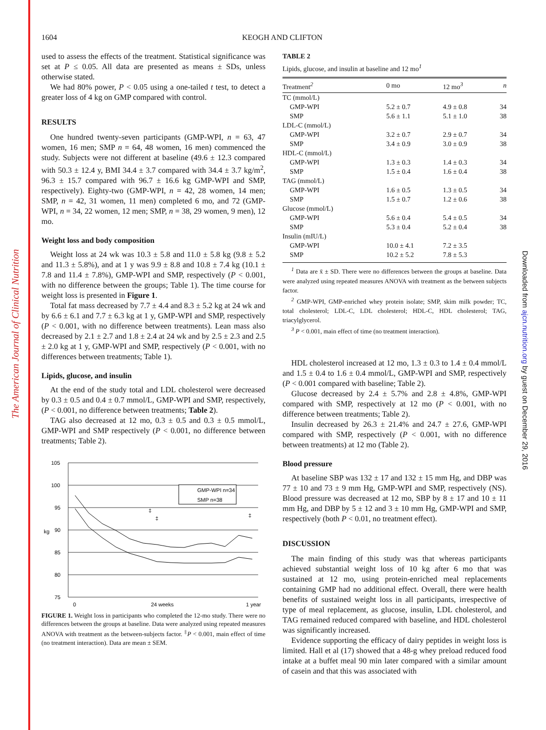The American Journal of Clinical Nutrition
Downloaded from ajcn.nutrition.org by guest on December 29, 2016
1604 KEOGH AND CLIFTON
used to assess the effects of the treatment. Statistical significance was set at P ≤ 0.05. All data are presented as means ± SDs, unless otherwise stated.
We had 80% power, P < 0.05 using a one-tailed t test, to detect a greater loss of 4 kg on GMP compared with control.
RESULTS
One hundred twenty-seven participants (GMP-WPI, n = 63, 47 women, 16 men; SMP n = 64, 48 women, 16 men) commenced the study. Subjects were not different at baseline (49.6 ± 12.3 compared with 50.3 ± 12.4 y, BMI 34.4 ± 3.7 compared with 34.4 ± 3.7 kg/m<sup>2</sup>, 96.3 ± 15.7 compared with 96.7 ± 16.6 kg GMP-WPI and SMP, respectively). Eighty-two (GMP-WPI, n = 42, 28 women, 14 men; SMP, n = 42, 31 women, 11 men) completed 6 mo, and 72 (GMP-WPI, n = 34, 22 women, 12 men; SMP, n = 38, 29 women, 9 men), 12 mo.
Weight loss and body composition
Weight loss at 24 wk was 10.3 ± 5.8 and 11.0 ± 5.8 kg (9.8 ± 5.2 and 11.3 ± 5.8%), and at 1 y was 9.9 ± 8.8 and 10.8 ± 7.4 kg (10.1 ± 7.8 and 11.4 ± 7.8%), GMP-WPI and SMP, respectively (P < 0.001, with no difference between the groups; Table 1). The time course for weight loss is presented in Figure 1.
Total fat mass decreased by 7.7 ± 4.4 and 8.3 ± 5.2 kg at 24 wk and by 6.6 ± 6.1 and 7.7 ± 6.3 kg at 1 y, GMP-WPI and SMP, respectively (P < 0.001, with no difference between treatments). Lean mass also decreased by 2.1 ± 2.7 and 1.8 ± 2.4 at 24 wk and by 2.5 ± 2.3 and 2.5 ± 2.0 kg at 1 y, GMP-WPI and SMP, respectively (P < 0.001, with no differences between treatments; Table 1).
Lipids, glucose, and insulin
At the end of the study total and LDL cholesterol were decreased by 0.3 ± 0.5 and 0.4 ± 0.7 mmol/L, GMP-WPI and SMP, respectively, (P < 0.001, no difference between treatments; Table 2).
TAG also decreased at 12 mo, 0.3 ± 0.5 and 0.3 ± 0.5 mmol/L, GMP-WPI and SMP respectively (P < 0.001, no difference between treatments; Table 2).
105
100
95
90
85
80
75
kg
0
24 weeks
1 year
‡
‡
‡
GMP-WPI n=34
SMP n=38
FIGURE 1. Weight loss in participants who completed the 12-mo study. There were no differences between the groups at baseline. Data were analyzed using repeated measures ANOVA with treatment as the between-subjects factor. <sup>‡</sup>P < 0.001, main effect of time (no treatment interaction). Data are mean ± SEM.
TABLE 2
Lipids, glucose, and insulin at baseline and 12 mo<sup>1</sup>
| Treatment<sup>2</sup> | 0 mo | 12 mo<sup>3</sup> | n |
| --- | --- | --- | --- |
| TC (mmol/L) | | | |
| GMP-WPI | 5.2 ± 0.7 | 4.9 ± 0.8 | 34 |
| SMP | 5.6 ± 1.1 | 5.1 ± 1.0 | 38 |
| LDL-C (mmol/L) | | | |
| GMP-WPI | 3.2 ± 0.7 | 2.9 ± 0.7 | 34 |
| SMP | 3.4 ± 0.9 | 3.0 ± 0.9 | 38 |
| HDL-C (mmol/L) | | | |
| GMP-WPI | 1.3 ± 0.3 | 1.4 ± 0.3 | 34 |
| SMP | 1.5 ± 0.4 | 1.6 ± 0.4 | 38 |
| TAG (mmol/L) | | | |
| GMP-WPI | 1.6 ± 0.5 | 1.3 ± 0.5 | 34 |
| SMP | 1.5 ± 0.7 | 1.2 ± 0.6 | 38 |
| Glucose (mmol/L) | | | |
| GMP-WPI | 5.6 ± 0.4 | 5.4 ± 0.5 | 34 |
| SMP | 5.3 ± 0.4 | 5.2 ± 0.4 | 38 |
| Insulin (mIU/L) | | | |
| GMP-WPI | 10.0 ± 4.1 | 7.2 ± 3.5 | |
| SMP | 10.2 ± 5.2 | 7.8 ± 5.3 | |
<sup>1</sup> Data are x̄ ± SD. There were no differences between the groups at baseline. Data were analyzed using repeated measures ANOVA with treatment as the between subjects factor.
<sup>2</sup> GMP-WPI, GMP-enriched whey protein isolate; SMP, skim milk powder; TC, total cholesterol; LDL-C, LDL cholesterol; HDL-C, HDL cholesterol; TAG, triacylglycerol.
<sup>3</sup> P < 0.001, main effect of time (no treatment interaction).
HDL cholesterol increased at 12 mo, 1.3 ± 0.3 to 1.4 ± 0.4 mmol/L and 1.5 ± 0.4 to 1.6 ± 0.4 mmol/L, GMP-WPI and SMP, respectively (P < 0.001 compared with baseline; Table 2).
Glucose decreased by 2.4 ± 5.7% and 2.8 ± 4.8%, GMP-WPI compared with SMP, respectively at 12 mo (P < 0.001, with no difference between treatments; Table 2).
Insulin decreased by 26.3 ± 21.4% and 24.7 ± 27.6, GMP-WPI compared with SMP, respectively (P < 0.001, with no difference between treatments) at 12 mo (Table 2).
Blood pressure
At baseline SBP was 132 ± 17 and 132 ± 15 mm Hg, and DBP was 77 ± 10 and 73 ± 9 mm Hg, GMP-WPI and SMP, respectively (NS). Blood pressure was decreased at 12 mo, SBP by 8 ± 17 and 10 ± 11 mm Hg, and DBP by 5 ± 12 and 3 ± 10 mm Hg, GMP-WPI and SMP, respectively (both P < 0.01, no treatment effect).
DISCUSSION
The main finding of this study was that whereas participants achieved substantial weight loss of 10 kg after 6 mo that was sustained at 12 mo, using protein-enriched meal replacements containing GMP had no additional effect. Overall, there were health benefits of sustained weight loss in all participants, irrespective of type of meal replacement, as glucose, insulin, LDL cholesterol, and TAG remained reduced compared with baseline, and HDL cholesterol was significantly increased.
Evidence supporting the efficacy of dairy peptides in weight loss is limited. Hall et al (17) showed that a 48-g whey preload reduced food intake at a buffet meal 90 min later compared with a similar amount of casein and that this was associated with